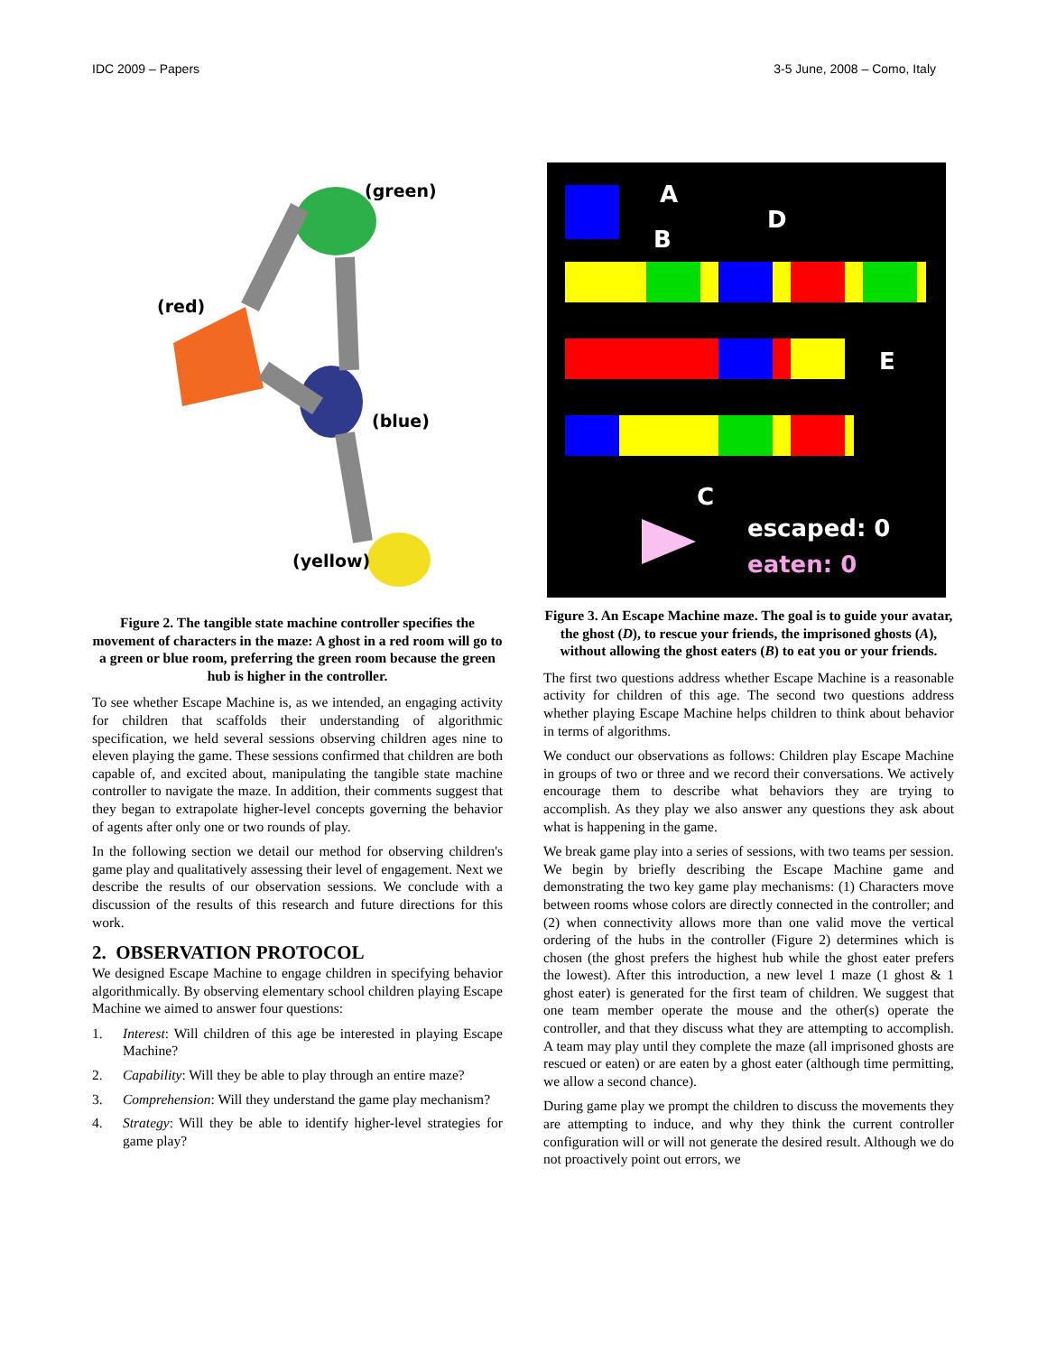IDC 2009 – Papers 3-5 June, 2008 – Como, Italy
(green)
(red)
(blue)
(yellow)
Figure 2. The tangible state machine controller specifies the movement of characters in the maze: A ghost in a red room will go to a green or blue room, preferring the green room because the green hub is higher in the controller.
To see whether Escape Machine is, as we intended, an engaging activity for children that scaffolds their understanding of algorithmic specification, we held several sessions observing children ages nine to eleven playing the game. These sessions confirmed that children are both capable of, and excited about, manipulating the tangible state machine controller to navigate the maze. In addition, their comments suggest that they began to extrapolate higher-level concepts governing the behavior of agents after only one or two rounds of play.
In the following section we detail our method for observing children's game play and qualitatively assessing their level of engagement. Next we describe the results of our observation sessions. We conclude with a discussion of the results of this research and future directions for this work.
2. OBSERVATION PROTOCOL
We designed Escape Machine to engage children in specifying behavior algorithmically. By observing elementary school children playing Escape Machine we aimed to answer four questions:
1. Interest: Will children of this age be interested in playing Escape Machine?
2. Capability: Will they be able to play through an entire maze?
3. Comprehension: Will they understand the game play mechanism?
4. Strategy: Will they be able to identify higher-level strategies for game play?
A
B
D
E
C
escaped: 0
eaten: 0
Figure 3. An Escape Machine maze. The goal is to guide your avatar, the ghost (D), to rescue your friends, the imprisoned ghosts (A), without allowing the ghost eaters (B) to eat you or your friends.
The first two questions address whether Escape Machine is a reasonable activity for children of this age. The second two questions address whether playing Escape Machine helps children to think about behavior in terms of algorithms.
We conduct our observations as follows: Children play Escape Machine in groups of two or three and we record their conversations. We actively encourage them to describe what behaviors they are trying to accomplish. As they play we also answer any questions they ask about what is happening in the game.
We break game play into a series of sessions, with two teams per session. We begin by briefly describing the Escape Machine game and demonstrating the two key game play mechanisms: (1) Characters move between rooms whose colors are directly connected in the controller; and (2) when connectivity allows more than one valid move the vertical ordering of the hubs in the controller (Figure 2) determines which is chosen (the ghost prefers the highest hub while the ghost eater prefers the lowest). After this introduction, a new level 1 maze (1 ghost & 1 ghost eater) is generated for the first team of children. We suggest that one team member operate the mouse and the other(s) operate the controller, and that they discuss what they are attempting to accomplish. A team may play until they complete the maze (all imprisoned ghosts are rescued or eaten) or are eaten by a ghost eater (although time permitting, we allow a second chance).
During game play we prompt the children to discuss the movements they are attempting to induce, and why they think the current controller configuration will or will not generate the desired result. Although we do not proactively point out errors, we